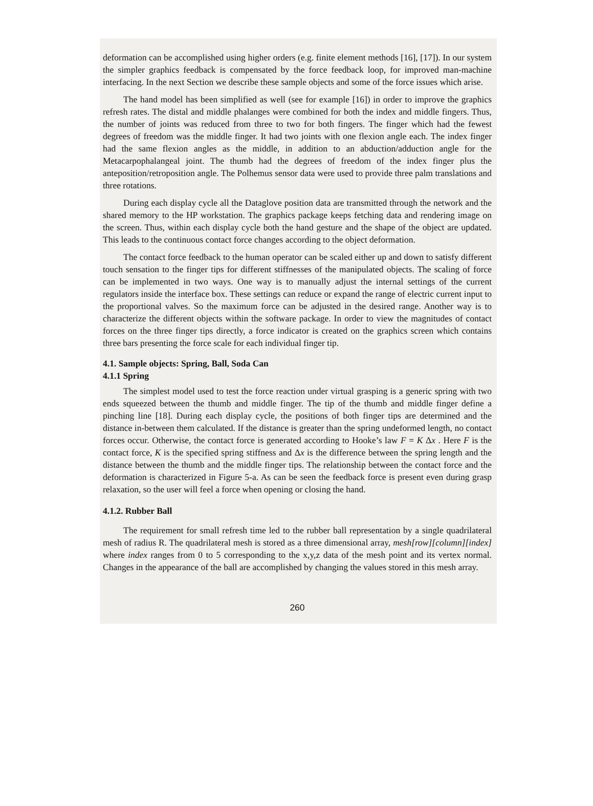deformation can be accomplished using higher orders (e.g. finite element methods [16], [17]). In our system the simpler graphics feedback is compensated by the force feedback loop, for improved man-machine interfacing. In the next Section we describe these sample objects and some of the force issues which arise.
The hand model has been simplified as well (see for example [16]) in order to improve the graphics refresh rates. The distal and middle phalanges were combined for both the index and middle fingers. Thus, the number of joints was reduced from three to two for both fingers. The finger which had the fewest degrees of freedom was the middle finger. It had two joints with one flexion angle each. The index finger had the same flexion angles as the middle, in addition to an abduction/adduction angle for the Metacarpophalangeal joint. The thumb had the degrees of freedom of the index finger plus the anteposition/retroposition angle. The Polhemus sensor data were used to provide three palm translations and three rotations.
During each display cycle all the Dataglove position data are transmitted through the network and the shared memory to the HP workstation. The graphics package keeps fetching data and rendering image on the screen. Thus, within each display cycle both the hand gesture and the shape of the object are updated. This leads to the continuous contact force changes according to the object deformation.
The contact force feedback to the human operator can be scaled either up and down to satisfy different touch sensation to the finger tips for different stiffnesses of the manipulated objects. The scaling of force can be implemented in two ways. One way is to manually adjust the internal settings of the current regulators inside the interface box. These settings can reduce or expand the range of electric current input to the proportional valves. So the maximum force can be adjusted in the desired range. Another way is to characterize the different objects within the software package. In order to view the magnitudes of contact forces on the three finger tips directly, a force indicator is created on the graphics screen which contains three bars presenting the force scale for each individual finger tip.
4.1. Sample objects: Spring, Ball, Soda Can
4.1.1 Spring
The simplest model used to test the force reaction under virtual grasping is a generic spring with two ends squeezed between the thumb and middle finger. The tip of the thumb and middle finger define a pinching line [18]. During each display cycle, the positions of both finger tips are determined and the distance in-between them calculated. If the distance is greater than the spring undeformed length, no contact forces occur. Otherwise, the contact force is generated according to Hooke’s law F = K Δx . Here F is the contact force, K is the specified spring stiffness and Δx is the difference between the spring length and the distance between the thumb and the middle finger tips. The relationship between the contact force and the deformation is characterized in Figure 5-a. As can be seen the feedback force is present even during grasp relaxation, so the user will feel a force when opening or closing the hand.
4.1.2. Rubber Ball
The requirement for small refresh time led to the rubber ball representation by a single quadrilateral mesh of radius R. The quadrilateral mesh is stored as a three dimensional array, mesh[row][column][index] where index ranges from 0 to 5 corresponding to the x,y,z data of the mesh point and its vertex normal. Changes in the appearance of the ball are accomplished by changing the values stored in this mesh array.
260